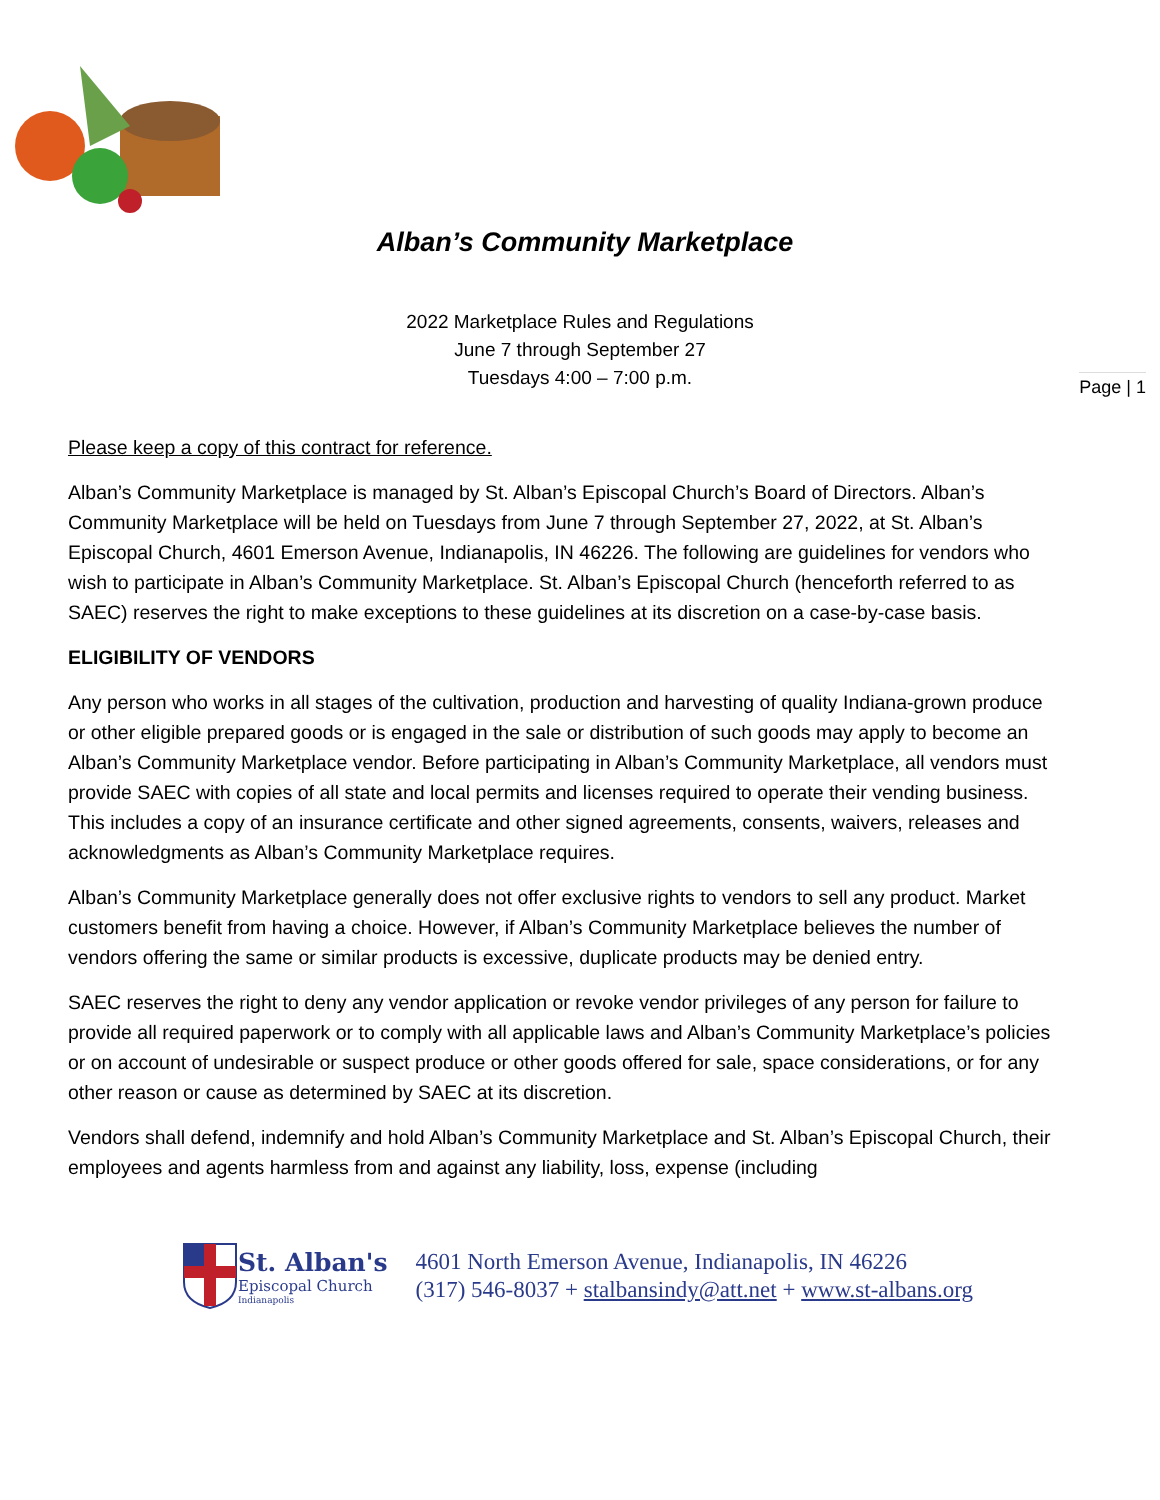Alban’s Community Marketplace
2022 Marketplace Rules and Regulations
June 7 through September 27
Tuesdays 4:00 – 7:00 p.m.
Page | 1
Please keep a copy of this contract for reference.
Alban’s Community Marketplace is managed by St. Alban’s Episcopal Church’s Board of Directors. Alban’s Community Marketplace will be held on Tuesdays from June 7 through September 27, 2022, at St. Alban’s Episcopal Church, 4601 Emerson Avenue, Indianapolis, IN 46226. The following are guidelines for vendors who wish to participate in Alban’s Community Marketplace. St. Alban’s Episcopal Church (henceforth referred to as SAEC) reserves the right to make exceptions to these guidelines at its discretion on a case-by-case basis.
ELIGIBILITY OF VENDORS
Any person who works in all stages of the cultivation, production and harvesting of quality Indiana-grown produce or other eligible prepared goods or is engaged in the sale or distribution of such goods may apply to become an Alban’s Community Marketplace vendor. Before participating in Alban’s Community Marketplace, all vendors must provide SAEC with copies of all state and local permits and licenses required to operate their vending business. This includes a copy of an insurance certificate and other signed agreements, consents, waivers, releases and acknowledgments as Alban’s Community Marketplace requires.
Alban’s Community Marketplace generally does not offer exclusive rights to vendors to sell any product. Market customers benefit from having a choice. However, if Alban’s Community Marketplace believes the number of vendors offering the same or similar products is excessive, duplicate products may be denied entry.
SAEC reserves the right to deny any vendor application or revoke vendor privileges of any person for failure to provide all required paperwork or to comply with all applicable laws and Alban’s Community Marketplace’s policies or on account of undesirable or suspect produce or other goods offered for sale, space considerations, or for any other reason or cause as determined by SAEC at its discretion.
Vendors shall defend, indemnify and hold Alban’s Community Marketplace and St. Alban’s Episcopal Church, their employees and agents harmless from and against any liability, loss, expense (including
St. Alban's
Episcopal Church
Indianapolis
4601 North Emerson Avenue, Indianapolis, IN 46226
(317) 546-8037 + stalbansindy@att.net + www.st-albans.org